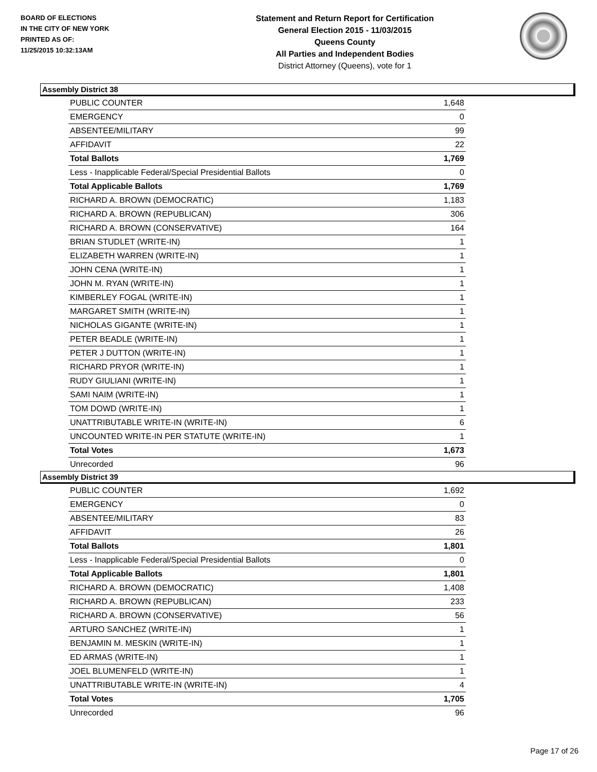BOARD OF ELECTIONS
IN THE CITY OF NEW YORK
PRINTED AS OF:
11/25/2015 10:32:13AM
Statement and Return Report for Certification
General Election 2015 - 11/03/2015
Queens County
All Parties and Independent Bodies
District Attorney (Queens), vote for 1
Assembly District 38
| PUBLIC COUNTER | 1,648 |
| EMERGENCY | 0 |
| ABSENTEE/MILITARY | 99 |
| AFFIDAVIT | 22 |
| Total Ballots | 1,769 |
| Less - Inapplicable Federal/Special Presidential Ballots | 0 |
| Total Applicable Ballots | 1,769 |
| RICHARD A. BROWN (DEMOCRATIC) | 1,183 |
| RICHARD A. BROWN (REPUBLICAN) | 306 |
| RICHARD A. BROWN (CONSERVATIVE) | 164 |
| BRIAN STUDLET (WRITE-IN) | 1 |
| ELIZABETH WARREN (WRITE-IN) | 1 |
| JOHN CENA (WRITE-IN) | 1 |
| JOHN M. RYAN (WRITE-IN) | 1 |
| KIMBERLEY FOGAL (WRITE-IN) | 1 |
| MARGARET SMITH (WRITE-IN) | 1 |
| NICHOLAS GIGANTE (WRITE-IN) | 1 |
| PETER BEADLE (WRITE-IN) | 1 |
| PETER J DUTTON (WRITE-IN) | 1 |
| RICHARD PRYOR (WRITE-IN) | 1 |
| RUDY GIULIANI (WRITE-IN) | 1 |
| SAMI NAIM (WRITE-IN) | 1 |
| TOM DOWD (WRITE-IN) | 1 |
| UNATTRIBUTABLE WRITE-IN (WRITE-IN) | 6 |
| UNCOUNTED WRITE-IN PER STATUTE (WRITE-IN) | 1 |
| Total Votes | 1,673 |
| Unrecorded | 96 |
Assembly District 39
| PUBLIC COUNTER | 1,692 |
| EMERGENCY | 0 |
| ABSENTEE/MILITARY | 83 |
| AFFIDAVIT | 26 |
| Total Ballots | 1,801 |
| Less - Inapplicable Federal/Special Presidential Ballots | 0 |
| Total Applicable Ballots | 1,801 |
| RICHARD A. BROWN (DEMOCRATIC) | 1,408 |
| RICHARD A. BROWN (REPUBLICAN) | 233 |
| RICHARD A. BROWN (CONSERVATIVE) | 56 |
| ARTURO SANCHEZ (WRITE-IN) | 1 |
| BENJAMIN M. MESKIN (WRITE-IN) | 1 |
| ED ARMAS (WRITE-IN) | 1 |
| JOEL BLUMENFELD (WRITE-IN) | 1 |
| UNATTRIBUTABLE WRITE-IN (WRITE-IN) | 4 |
| Total Votes | 1,705 |
| Unrecorded | 96 |
Page 17 of 26